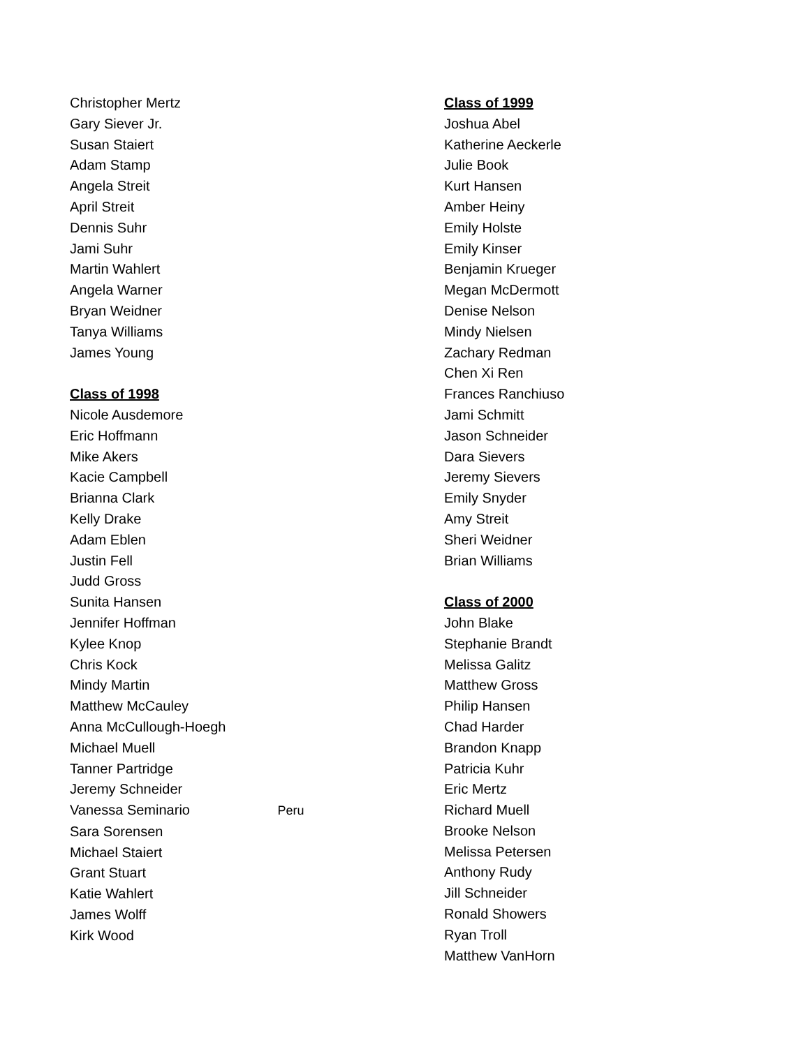Christopher Mertz
Gary Siever Jr.
Susan Staiert
Adam Stamp
Angela Streit
April Streit
Dennis Suhr
Jami Suhr
Martin Wahlert
Angela Warner
Bryan Weidner
Tanya Williams
James Young
Class of 1998
Nicole Ausdemore
Eric Hoffmann
Mike Akers
Kacie Campbell
Brianna Clark
Kelly Drake
Adam Eblen
Justin Fell
Judd Gross
Sunita Hansen
Jennifer Hoffman
Kylee Knop
Chris Kock
Mindy Martin
Matthew McCauley
Anna McCullough-Hoegh
Michael Muell
Tanner Partridge
Jeremy Schneider
Vanessa Seminario Peru
Sara Sorensen
Michael Staiert
Grant Stuart
Katie Wahlert
James Wolff
Kirk Wood
Class of 1999
Joshua Abel
Katherine Aeckerle
Julie Book
Kurt Hansen
Amber Heiny
Emily Holste
Emily Kinser
Benjamin Krueger
Megan McDermott
Denise Nelson
Mindy Nielsen
Zachary Redman
Chen Xi Ren
Frances Ranchiuso
Jami Schmitt
Jason Schneider
Dara Sievers
Jeremy Sievers
Emily Snyder
Amy Streit
Sheri Weidner
Brian Williams
Class of 2000
John Blake
Stephanie Brandt
Melissa Galitz
Matthew Gross
Philip Hansen
Chad Harder
Brandon Knapp
Patricia Kuhr
Eric Mertz
Richard Muell
Brooke Nelson
Melissa Petersen
Anthony Rudy
Jill Schneider
Ronald Showers
Ryan Troll
Matthew VanHorn